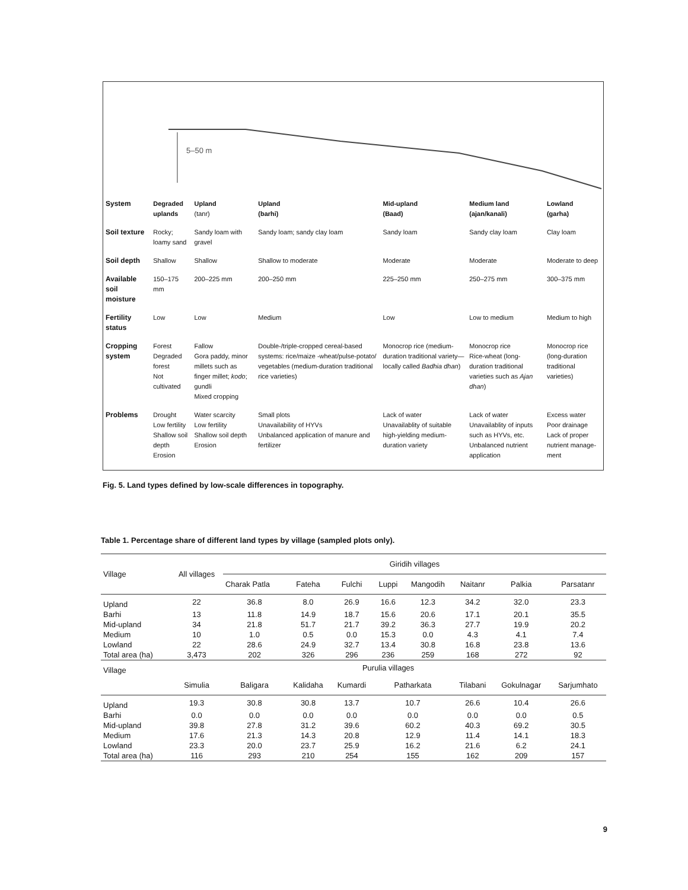5–50 m
| System | Degraded uplands | Upland (tanr) | Upland (barhi) | Mid-upland (Baad) | Medium land (ajan/kanali) | Lowland (garha) |
| Soil texture | Rocky; loamy sand | Sandy loam with gravel | Sandy loam; sandy clay loam | Sandy loam | Sandy clay loam | Clay loam |
| Soil depth | Shallow | Shallow | Shallow to moderate | Moderate | Moderate | Moderate to deep |
| Available soil moisture | 150–175 mm | 200–225 mm | 200–250 mm | 225–250 mm | 250–275 mm | 300–375 mm |
| Fertility status | Low | Low | Medium | Low | Low to medium | Medium to high |
| Cropping system | Forest Degraded forest Not cultivated | Fallow Gora paddy, minor millets such as finger millet; kodo ; gundli Mixed cropping | Double-/triple-cropped cereal-based systems: rice/maize -wheat/pulse-potato/ vegetables (medium-duration traditional rice varieties) | Monocrop rice (medium-duration traditional variety—locally called Badhia dhan ) | Monocrop rice Rice-wheat (long-duration traditional varieties such as Ajan dhan ) | Monocrop rice (long-duration traditional varieties) |
| Problems | Drought Low fertility Shallow soil depth Erosion | Water scarcity Low fertility Shallow soil depth Erosion | Small plots Unavailability of HYVs Unbalanced application of manure and fertilizer | Lack of water Unavailablity of suitable high-yielding medium-duration variety | Lack of water Unavailablity of inputs such as HYVs, etc. Unbalanced nutrient application | Excess water Poor drainage Lack of proper nutrient manage-ment |
Fig. 5. Land types defined by low-scale differences in topography.
Table 1. Percentage share of different land types by village (sampled plots only).
| Village | All villages | Giridih villages | | | | | | | |
| --- | --- | --- | --- | --- | --- | --- | --- | --- | --- |
| | | Charak Patla | Fateha | Fulchi | Luppi | Mangodih | Naitanr | Palkia | Parsatanr |
| Upland | 22 | 36.8 | 8.0 | 26.9 | 16.6 | 12.3 | 34.2 | 32.0 | 23.3 |
| Barhi | 13 | 11.8 | 14.9 | 18.7 | 15.6 | 20.6 | 17.1 | 20.1 | 35.5 |
| Mid-upland | 34 | 21.8 | 51.7 | 21.7 | 39.2 | 36.3 | 27.7 | 19.9 | 20.2 |
| Medium | 10 | 1.0 | 0.5 | 0.0 | 15.3 | 0.0 | 4.3 | 4.1 | 7.4 |
| Lowland | 22 | 28.6 | 24.9 | 32.7 | 13.4 | 30.8 | 16.8 | 23.8 | 13.6 |
| Total area (ha) | 3,473 | 202 | 326 | 296 | 236 | 259 | 168 | 272 | 92 |
| Village | Purulia villages | | | | | | | | |
| | Simulia | Baligara | Kalidaha | Kumardi | Patharkata | | Tilabani | Gokulnagar | Sarjumhato |
| Upland | 19.3 | 30.8 | 30.8 | 13.7 | 10.7 | | 26.6 | 10.4 | 26.6 |
| Barhi | 0.0 | 0.0 | 0.0 | 0.0 | 0.0 | | 0.0 | 0.0 | 0.5 |
| Mid-upland | 39.8 | 27.8 | 31.2 | 39.6 | 60.2 | | 40.3 | 69.2 | 30.5 |
| Medium | 17.6 | 21.3 | 14.3 | 20.8 | 12.9 | | 11.4 | 14.1 | 18.3 |
| Lowland | 23.3 | 20.0 | 23.7 | 25.9 | 16.2 | | 21.6 | 6.2 | 24.1 |
| Total area (ha) | 116 | 293 | 210 | 254 | 155 | | 162 | 209 | 157 |
9